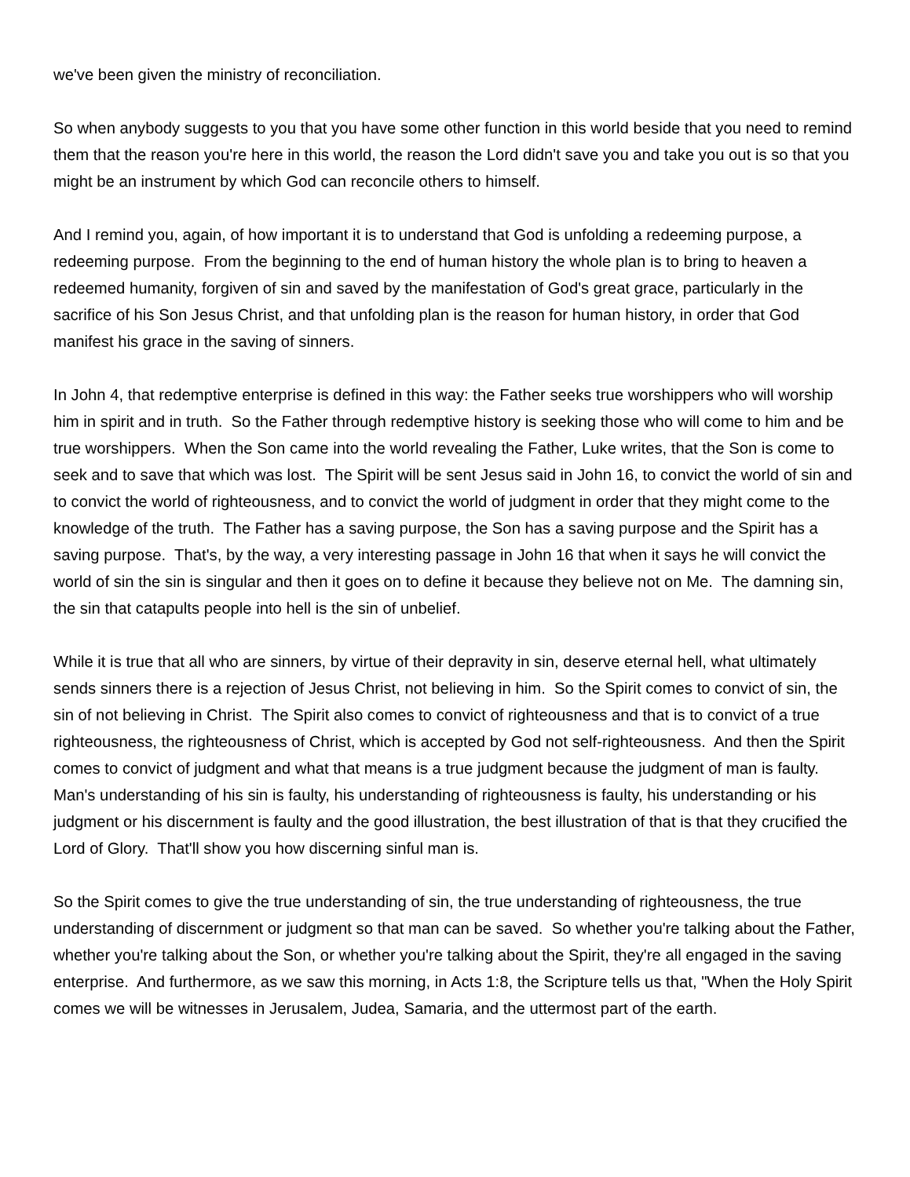we've been given the ministry of reconciliation.
So when anybody suggests to you that you have some other function in this world beside that you need to remind them that the reason you're here in this world, the reason the Lord didn't save you and take you out is so that you might be an instrument by which God can reconcile others to himself.
And I remind you, again, of how important it is to understand that God is unfolding a redeeming purpose, a redeeming purpose. From the beginning to the end of human history the whole plan is to bring to heaven a redeemed humanity, forgiven of sin and saved by the manifestation of God's great grace, particularly in the sacrifice of his Son Jesus Christ, and that unfolding plan is the reason for human history, in order that God manifest his grace in the saving of sinners.
In John 4, that redemptive enterprise is defined in this way: the Father seeks true worshippers who will worship him in spirit and in truth. So the Father through redemptive history is seeking those who will come to him and be true worshippers. When the Son came into the world revealing the Father, Luke writes, that the Son is come to seek and to save that which was lost. The Spirit will be sent Jesus said in John 16, to convict the world of sin and to convict the world of righteousness, and to convict the world of judgment in order that they might come to the knowledge of the truth. The Father has a saving purpose, the Son has a saving purpose and the Spirit has a saving purpose. That's, by the way, a very interesting passage in John 16 that when it says he will convict the world of sin the sin is singular and then it goes on to define it because they believe not on Me. The damning sin, the sin that catapults people into hell is the sin of unbelief.
While it is true that all who are sinners, by virtue of their depravity in sin, deserve eternal hell, what ultimately sends sinners there is a rejection of Jesus Christ, not believing in him. So the Spirit comes to convict of sin, the sin of not believing in Christ. The Spirit also comes to convict of righteousness and that is to convict of a true righteousness, the righteousness of Christ, which is accepted by God not self-righteousness. And then the Spirit comes to convict of judgment and what that means is a true judgment because the judgment of man is faulty. Man's understanding of his sin is faulty, his understanding of righteousness is faulty, his understanding or his judgment or his discernment is faulty and the good illustration, the best illustration of that is that they crucified the Lord of Glory. That'll show you how discerning sinful man is.
So the Spirit comes to give the true understanding of sin, the true understanding of righteousness, the true understanding of discernment or judgment so that man can be saved. So whether you're talking about the Father, whether you're talking about the Son, or whether you're talking about the Spirit, they're all engaged in the saving enterprise. And furthermore, as we saw this morning, in Acts 1:8, the Scripture tells us that, "When the Holy Spirit comes we will be witnesses in Jerusalem, Judea, Samaria, and the uttermost part of the earth.